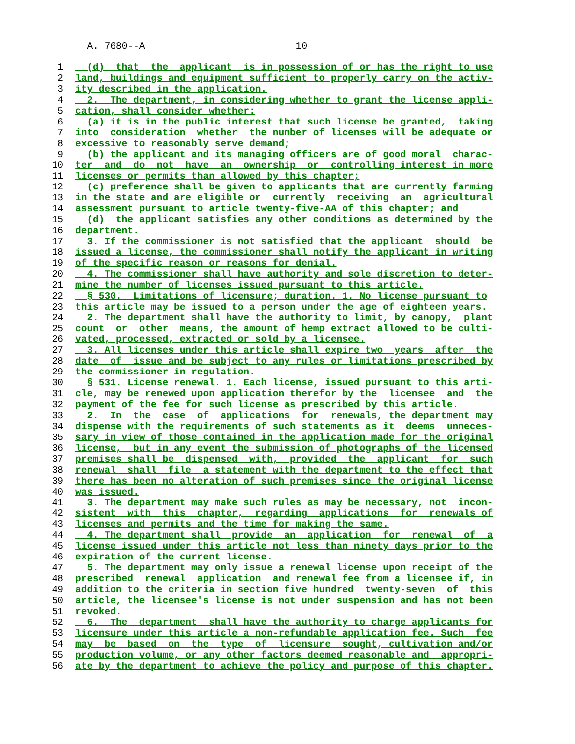A. 7680--A 10
1 (d) that the applicant is in possession of or has the right to use
2 land, buildings and equipment sufficient to properly carry on the activ-
3 ity described in the application.
4 2. The department, in considering whether to grant the license appli-
5 cation, shall consider whether:
6 (a) it is in the public interest that such license be granted, taking
7 into consideration whether the number of licenses will be adequate or
8 excessive to reasonably serve demand;
9 (b) the applicant and its managing officers are of good moral charac-
10 ter and do not have an ownership or controlling interest in more
11 licenses or permits than allowed by this chapter;
12 (c) preference shall be given to applicants that are currently farming
13 in the state and are eligible or currently receiving an agricultural
14 assessment pursuant to article twenty-five-AA of this chapter; and
15 (d) the applicant satisfies any other conditions as determined by the
16 department.
17 3. If the commissioner is not satisfied that the applicant should be
18 issued a license, the commissioner shall notify the applicant in writing
19 of the specific reason or reasons for denial.
20 4. The commissioner shall have authority and sole discretion to deter-
21 mine the number of licenses issued pursuant to this article.
22 § 530. Limitations of licensure; duration. 1. No license pursuant to
23 this article may be issued to a person under the age of eighteen years.
24 2. The department shall have the authority to limit, by canopy, plant
25 count or other means, the amount of hemp extract allowed to be culti-
26 vated, processed, extracted or sold by a licensee.
27 3. All licenses under this article shall expire two years after the
28 date of issue and be subject to any rules or limitations prescribed by
29 the commissioner in regulation.
30 § 531. License renewal. 1. Each license, issued pursuant to this arti-
31 cle, may be renewed upon application therefor by the licensee and the
32 payment of the fee for such license as prescribed by this article.
33 2. In the case of applications for renewals, the department may
34 dispense with the requirements of such statements as it deems unneces-
35 sary in view of those contained in the application made for the original
36 license, but in any event the submission of photographs of the licensed
37 premises shall be dispensed with, provided the applicant for such
38 renewal shall file a statement with the department to the effect that
39 there has been no alteration of such premises since the original license
40 was issued.
41 3. The department may make such rules as may be necessary, not incon-
42 sistent with this chapter, regarding applications for renewals of
43 licenses and permits and the time for making the same.
44 4. The department shall provide an application for renewal of a
45 license issued under this article not less than ninety days prior to the
46 expiration of the current license.
47 5. The department may only issue a renewal license upon receipt of the
48 prescribed renewal application and renewal fee from a licensee if, in
49 addition to the criteria in section five hundred twenty-seven of this
50 article, the licensee's license is not under suspension and has not been
51 revoked.
52 6. The department shall have the authority to charge applicants for
53 licensure under this article a non-refundable application fee. Such fee
54 may be based on the type of licensure sought, cultivation and/or
55 production volume, or any other factors deemed reasonable and appropri-
56 ate by the department to achieve the policy and purpose of this chapter.